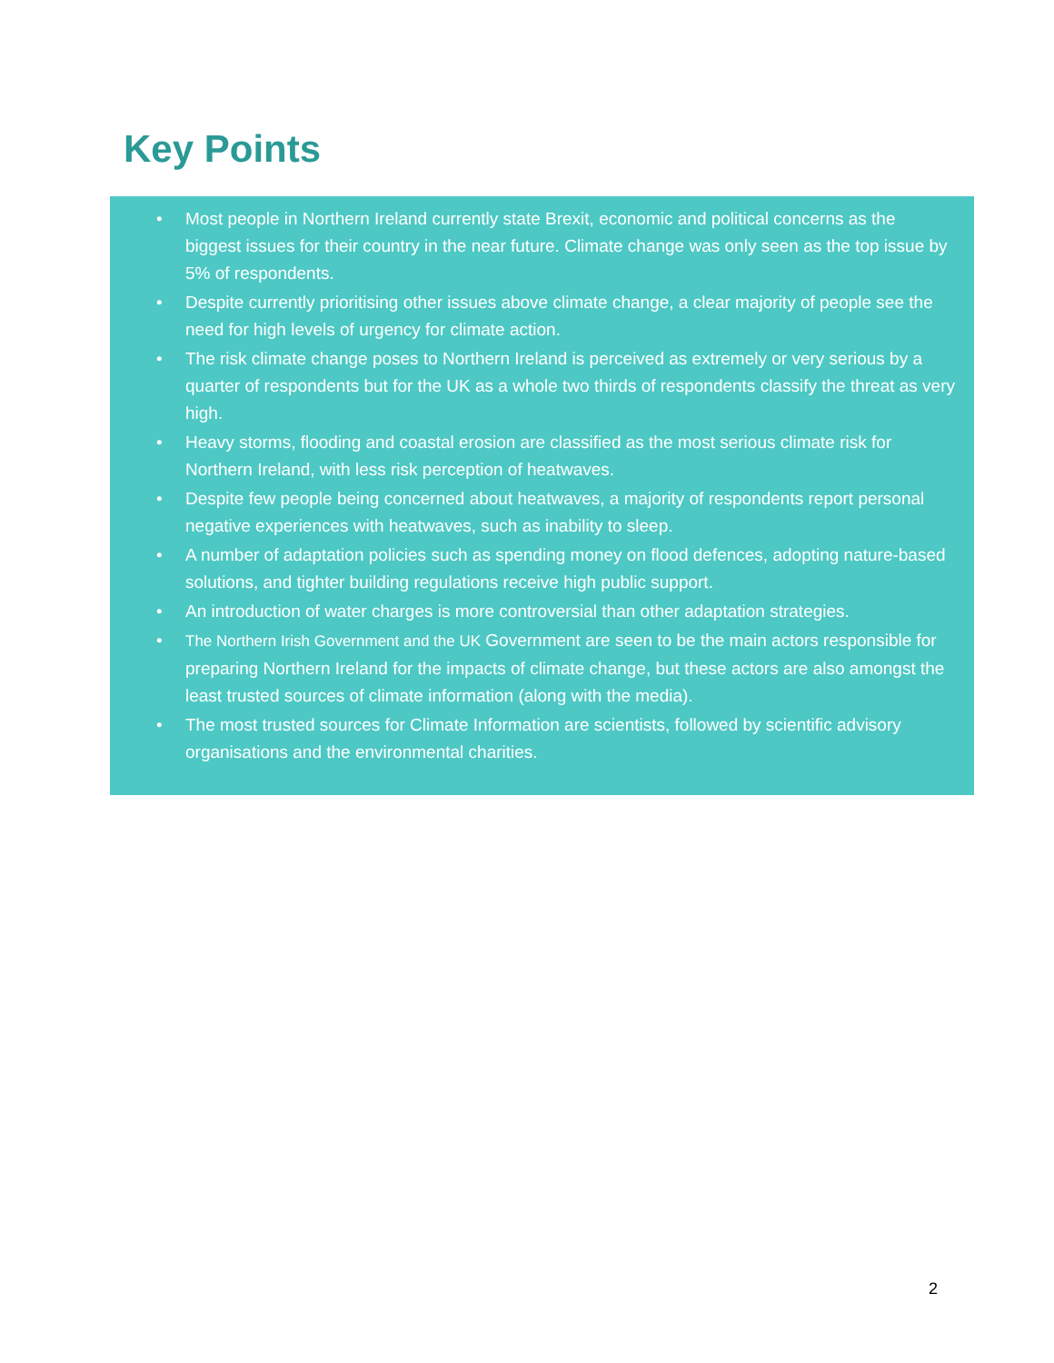Key Points
• Most people in Northern Ireland currently state Brexit, economic and political concerns as the biggest issues for their country in the near future. Climate change was only seen as the top issue by 5% of respondents.
• Despite currently prioritising other issues above climate change, a clear majority of people see the need for high levels of urgency for climate action.
• The risk climate change poses to Northern Ireland is perceived as extremely or very serious by a quarter of respondents but for the UK as a whole two thirds of respondents classify the threat as very high.
• Heavy storms, flooding and coastal erosion are classified as the most serious climate risk for Northern Ireland, with less risk perception of heatwaves.
• Despite few people being concerned about heatwaves, a majority of respondents report personal negative experiences with heatwaves, such as inability to sleep.
• A number of adaptation policies such as spending money on flood defences, adopting nature-based solutions, and tighter building regulations receive high public support.
• An introduction of water charges is more controversial than other adaptation strategies.
• The Northern Irish Government and the UK Government are seen to be the main actors responsible for preparing Northern Ireland for the impacts of climate change, but these actors are also amongst the least trusted sources of climate information (along with the media).
• The most trusted sources for Climate Information are scientists, followed by scientific advisory organisations and the environmental charities.
2